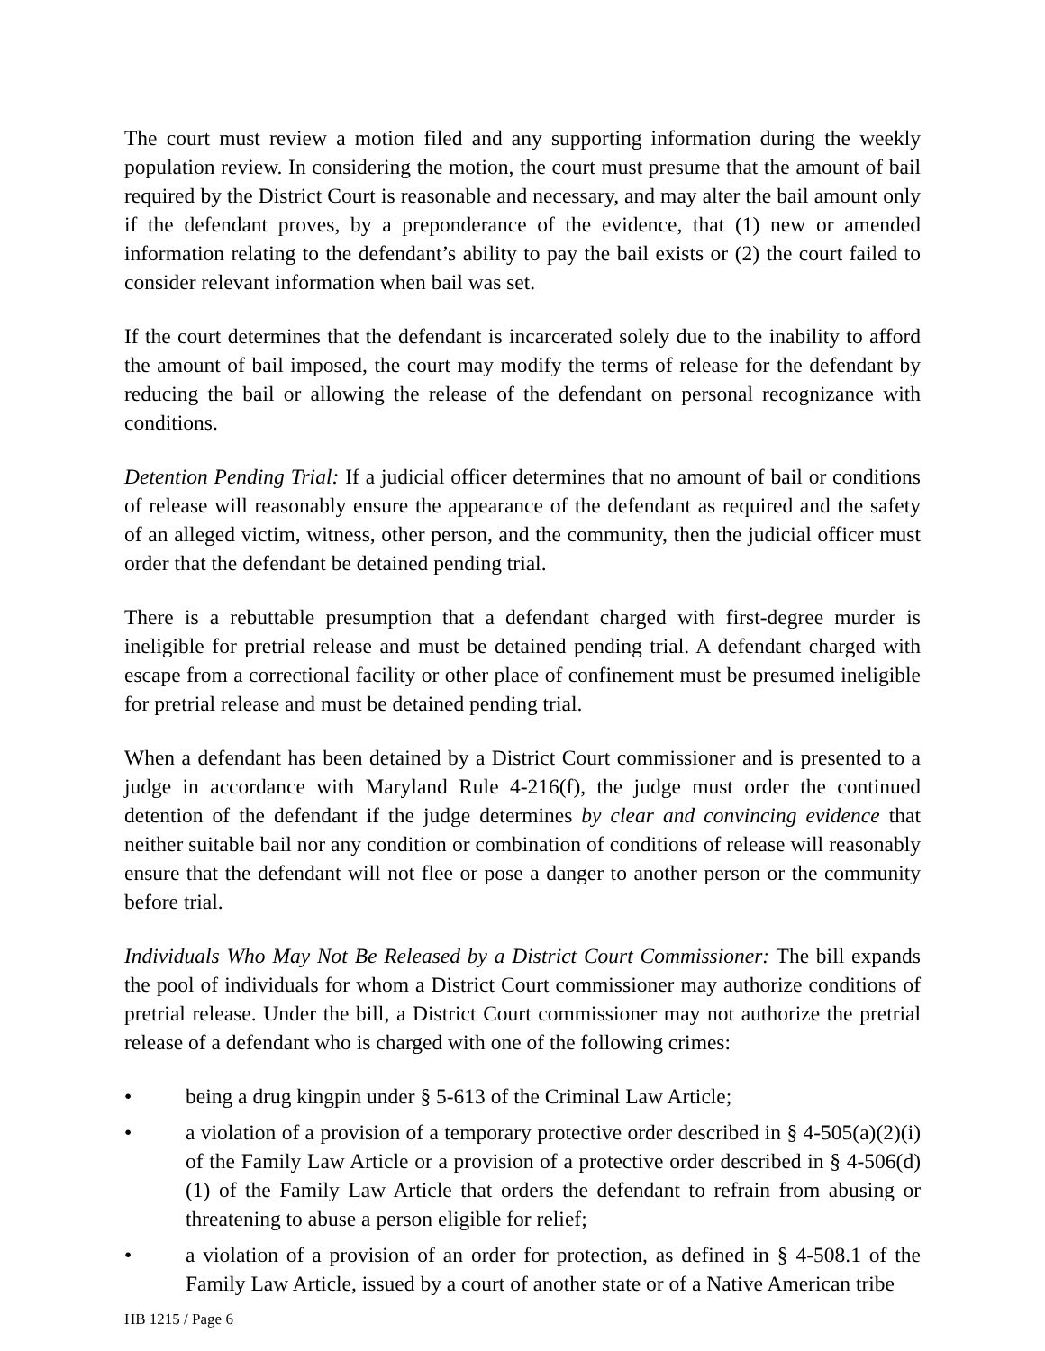The court must review a motion filed and any supporting information during the weekly population review. In considering the motion, the court must presume that the amount of bail required by the District Court is reasonable and necessary, and may alter the bail amount only if the defendant proves, by a preponderance of the evidence, that (1) new or amended information relating to the defendant’s ability to pay the bail exists or (2) the court failed to consider relevant information when bail was set.
If the court determines that the defendant is incarcerated solely due to the inability to afford the amount of bail imposed, the court may modify the terms of release for the defendant by reducing the bail or allowing the release of the defendant on personal recognizance with conditions.
Detention Pending Trial: If a judicial officer determines that no amount of bail or conditions of release will reasonably ensure the appearance of the defendant as required and the safety of an alleged victim, witness, other person, and the community, then the judicial officer must order that the defendant be detained pending trial.
There is a rebuttable presumption that a defendant charged with first-degree murder is ineligible for pretrial release and must be detained pending trial. A defendant charged with escape from a correctional facility or other place of confinement must be presumed ineligible for pretrial release and must be detained pending trial.
When a defendant has been detained by a District Court commissioner and is presented to a judge in accordance with Maryland Rule 4-216(f), the judge must order the continued detention of the defendant if the judge determines by clear and convincing evidence that neither suitable bail nor any condition or combination of conditions of release will reasonably ensure that the defendant will not flee or pose a danger to another person or the community before trial.
Individuals Who May Not Be Released by a District Court Commissioner: The bill expands the pool of individuals for whom a District Court commissioner may authorize conditions of pretrial release. Under the bill, a District Court commissioner may not authorize the pretrial release of a defendant who is charged with one of the following crimes:
• being a drug kingpin under § 5-613 of the Criminal Law Article;
• a violation of a provision of a temporary protective order described in § 4-505(a)(2)(i) of the Family Law Article or a provision of a protective order described in § 4-506(d)(1) of the Family Law Article that orders the defendant to refrain from abusing or threatening to abuse a person eligible for relief;
• a violation of a provision of an order for protection, as defined in § 4-508.1 of the Family Law Article, issued by a court of another state or of a Native American tribe
HB 1215 / Page 6